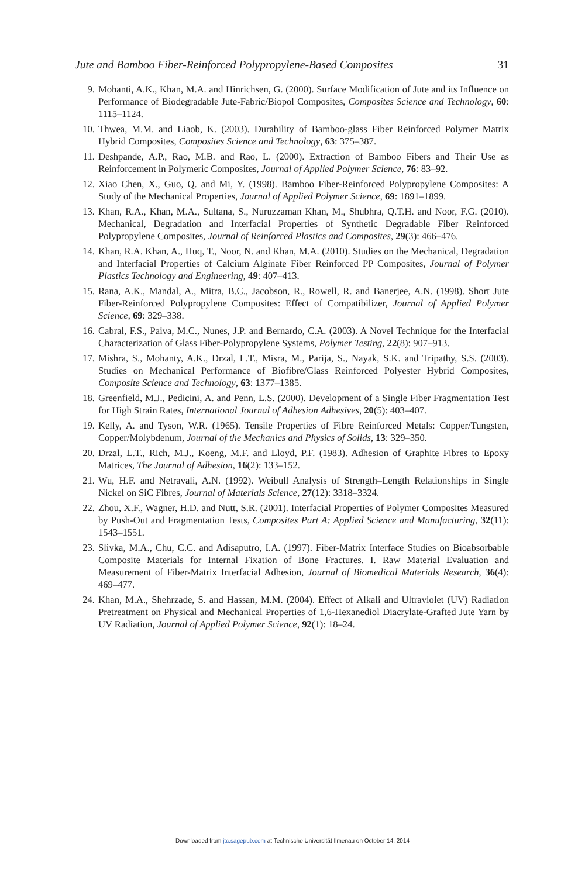Jute and Bamboo Fiber-Reinforced Polypropylene-Based Composites 31
9. Mohanti, A.K., Khan, M.A. and Hinrichsen, G. (2000). Surface Modification of Jute and its Influence on Performance of Biodegradable Jute-Fabric/Biopol Composites, Composites Science and Technology, 60: 1115–1124.
10. Thwea, M.M. and Liaob, K. (2003). Durability of Bamboo-glass Fiber Reinforced Polymer Matrix Hybrid Composites, Composites Science and Technology, 63: 375–387.
11. Deshpande, A.P., Rao, M.B. and Rao, L. (2000). Extraction of Bamboo Fibers and Their Use as Reinforcement in Polymeric Composites, Journal of Applied Polymer Science, 76: 83–92.
12. Xiao Chen, X., Guo, Q. and Mi, Y. (1998). Bamboo Fiber-Reinforced Polypropylene Composites: A Study of the Mechanical Properties, Journal of Applied Polymer Science, 69: 1891–1899.
13. Khan, R.A., Khan, M.A., Sultana, S., Nuruzzaman Khan, M., Shubhra, Q.T.H. and Noor, F.G. (2010). Mechanical, Degradation and Interfacial Properties of Synthetic Degradable Fiber Reinforced Polypropylene Composites, Journal of Reinforced Plastics and Composites, 29(3): 466–476.
14. Khan, R.A. Khan, A., Huq, T., Noor, N. and Khan, M.A. (2010). Studies on the Mechanical, Degradation and Interfacial Properties of Calcium Alginate Fiber Reinforced PP Composites, Journal of Polymer Plastics Technology and Engineering, 49: 407–413.
15. Rana, A.K., Mandal, A., Mitra, B.C., Jacobson, R., Rowell, R. and Banerjee, A.N. (1998). Short Jute Fiber-Reinforced Polypropylene Composites: Effect of Compatibilizer, Journal of Applied Polymer Science, 69: 329–338.
16. Cabral, F.S., Paiva, M.C., Nunes, J.P. and Bernardo, C.A. (2003). A Novel Technique for the Interfacial Characterization of Glass Fiber-Polypropylene Systems, Polymer Testing, 22(8): 907–913.
17. Mishra, S., Mohanty, A.K., Drzal, L.T., Misra, M., Parija, S., Nayak, S.K. and Tripathy, S.S. (2003). Studies on Mechanical Performance of Biofibre/Glass Reinforced Polyester Hybrid Composites, Composite Science and Technology, 63: 1377–1385.
18. Greenfield, M.J., Pedicini, A. and Penn, L.S. (2000). Development of a Single Fiber Fragmentation Test for High Strain Rates, International Journal of Adhesion Adhesives, 20(5): 403–407.
19. Kelly, A. and Tyson, W.R. (1965). Tensile Properties of Fibre Reinforced Metals: Copper/Tungsten, Copper/Molybdenum, Journal of the Mechanics and Physics of Solids, 13: 329–350.
20. Drzal, L.T., Rich, M.J., Koeng, M.F. and Lloyd, P.F. (1983). Adhesion of Graphite Fibres to Epoxy Matrices, The Journal of Adhesion, 16(2): 133–152.
21. Wu, H.F. and Netravali, A.N. (1992). Weibull Analysis of Strength–Length Relationships in Single Nickel on SiC Fibres, Journal of Materials Science, 27(12): 3318–3324.
22. Zhou, X.F., Wagner, H.D. and Nutt, S.R. (2001). Interfacial Properties of Polymer Composites Measured by Push-Out and Fragmentation Tests, Composites Part A: Applied Science and Manufacturing, 32(11): 1543–1551.
23. Slivka, M.A., Chu, C.C. and Adisaputro, I.A. (1997). Fiber-Matrix Interface Studies on Bioabsorbable Composite Materials for Internal Fixation of Bone Fractures. I. Raw Material Evaluation and Measurement of Fiber-Matrix Interfacial Adhesion, Journal of Biomedical Materials Research, 36(4): 469–477.
24. Khan, M.A., Shehrzade, S. and Hassan, M.M. (2004). Effect of Alkali and Ultraviolet (UV) Radiation Pretreatment on Physical and Mechanical Properties of 1,6-Hexanediol Diacrylate-Grafted Jute Yarn by UV Radiation, Journal of Applied Polymer Science, 92(1): 18–24.
Downloaded from jtc.sagepub.com at Technische Universität Ilmenau on October 14, 2014